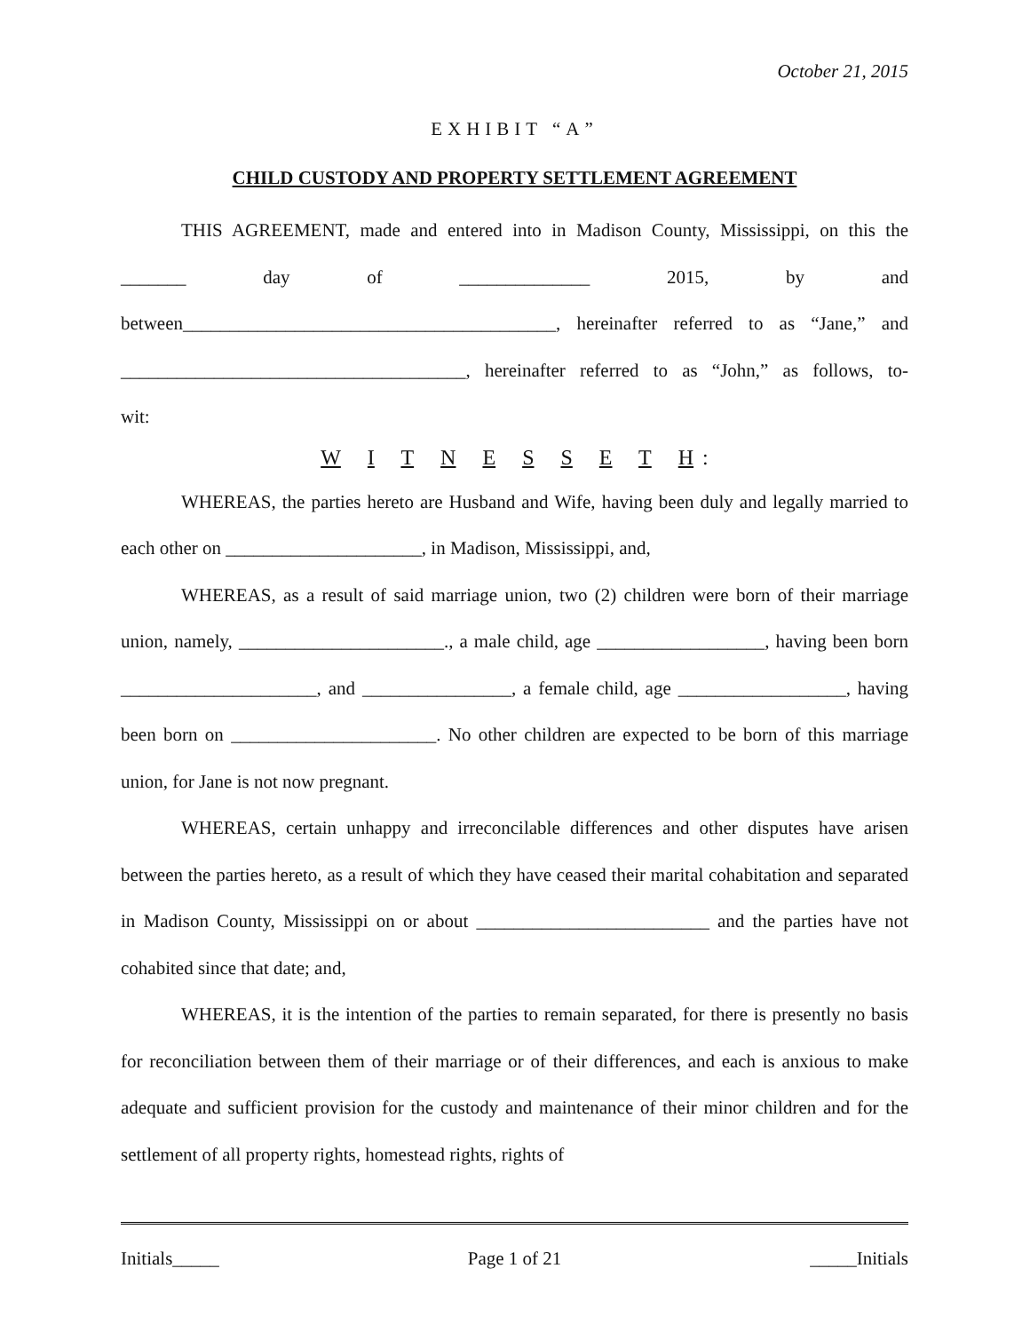October 21, 2015
EXHIBIT “A”
CHILD CUSTODY AND PROPERTY SETTLEMENT AGREEMENT
THIS AGREEMENT, made and entered into in Madison County, Mississippi, on this the _______ day of ______________ 2015, by and between________________________________________, hereinafter referred to as “Jane,” and _____________________________________, hereinafter referred to as “John,” as follows, to-
wit:
W I T N E S S E T H:
WHEREAS, the parties hereto are Husband and Wife, having been duly and legally married to each other on _____________________, in Madison, Mississippi, and,
WHEREAS, as a result of said marriage union, two (2) children were born of their marriage union, namely, ______________________., a male child, age __________________, having been born _____________________, and ________________, a female child, age __________________, having been born on ______________________. No other children are expected to be born of this marriage union, for Jane is not now pregnant.
WHEREAS, certain unhappy and irreconcilable differences and other disputes have arisen between the parties hereto, as a result of which they have ceased their marital cohabitation and separated in Madison County, Mississippi on or about _________________________ and the parties have not cohabited since that date; and,
WHEREAS, it is the intention of the parties to remain separated, for there is presently no basis for reconciliation between them of their marriage or of their differences, and each is anxious to make adequate and sufficient provision for the custody and maintenance of their minor children and for the settlement of all property rights, homestead rights, rights of
Initials_____ Page 1 of 21 _____Initials